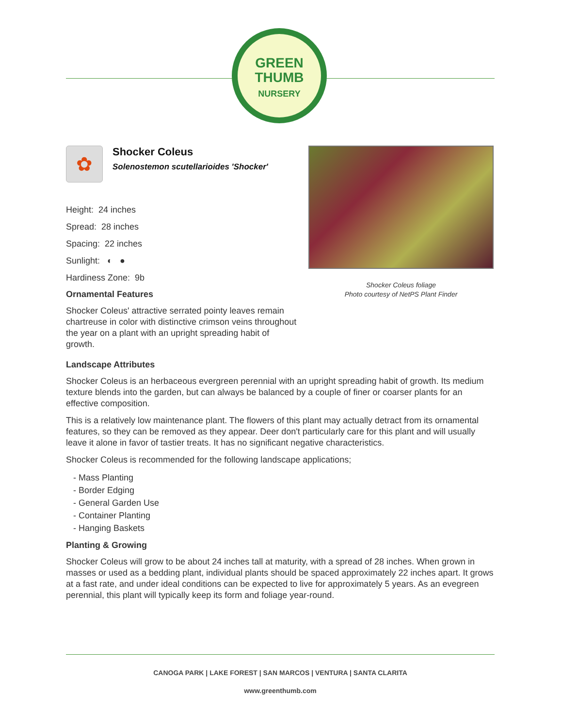GREEN
THUMB
NURSERY
✿
Shocker Coleus
Solenostemon scutellarioides 'Shocker'
Height: 24 inches
Spread: 28 inches
Spacing: 22 inches
Sunlight: ◐ ●
Hardiness Zone: 9b
Ornamental Features
Shocker Coleus' attractive serrated pointy leaves remain chartreuse in color with distinctive crimson veins throughout the year on a plant with an upright spreading habit of growth.
Shocker Coleus foliage
Photo courtesy of NetPS Plant Finder
Landscape Attributes
Shocker Coleus is an herbaceous evergreen perennial with an upright spreading habit of growth. Its medium texture blends into the garden, but can always be balanced by a couple of finer or coarser plants for an effective composition.
This is a relatively low maintenance plant. The flowers of this plant may actually detract from its ornamental features, so they can be removed as they appear. Deer don't particularly care for this plant and will usually leave it alone in favor of tastier treats. It has no significant negative characteristics.
Shocker Coleus is recommended for the following landscape applications;
- Mass Planting
- Border Edging
- General Garden Use
- Container Planting
- Hanging Baskets
Planting & Growing
Shocker Coleus will grow to be about 24 inches tall at maturity, with a spread of 28 inches. When grown in masses or used as a bedding plant, individual plants should be spaced approximately 22 inches apart. It grows at a fast rate, and under ideal conditions can be expected to live for approximately 5 years. As an evegreen perennial, this plant will typically keep its form and foliage year-round.
CANOGA PARK | LAKE FOREST | SAN MARCOS | VENTURA | SANTA CLARITA
www.greenthumb.com